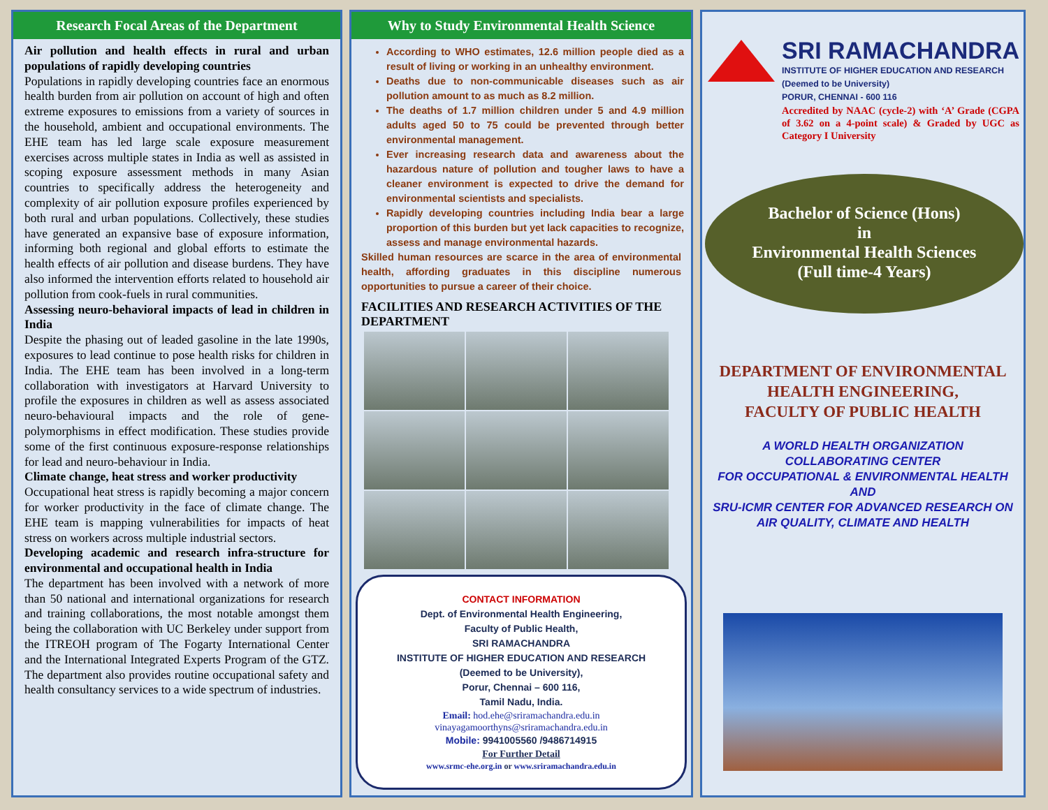Research Focal Areas of the Department
Air pollution and health effects in rural and urban populations of rapidly developing countries
Populations in rapidly developing countries face an enormous health burden from air pollution on account of high and often extreme exposures to emissions from a variety of sources in the household, ambient and occupational environments. The EHE team has led large scale exposure measurement exercises across multiple states in India as well as assisted in scoping exposure assessment methods in many Asian countries to specifically address the heterogeneity and complexity of air pollution exposure profiles experienced by both rural and urban populations. Collectively, these studies have generated an expansive base of exposure information, informing both regional and global efforts to estimate the health effects of air pollution and disease burdens. They have also informed the intervention efforts related to household air pollution from cook-fuels in rural communities.
Assessing neuro-behavioral impacts of lead in children in India
Despite the phasing out of leaded gasoline in the late 1990s, exposures to lead continue to pose health risks for children in India. The EHE team has been involved in a long-term collaboration with investigators at Harvard University to profile the exposures in children as well as assess associated neuro-behavioural impacts and the role of gene-polymorphisms in effect modification. These studies provide some of the first continuous exposure-response relationships for lead and neuro-behaviour in India.
Climate change, heat stress and worker productivity
Occupational heat stress is rapidly becoming a major concern for worker productivity in the face of climate change. The EHE team is mapping vulnerabilities for impacts of heat stress on workers across multiple industrial sectors.
Developing academic and research infra-structure for environmental and occupational health in India
The department has been involved with a network of more than 50 national and international organizations for research and training collaborations, the most notable amongst them being the collaboration with UC Berkeley under support from the ITREOH program of The Fogarty International Center and the International Integrated Experts Program of the GTZ. The department also provides routine occupational safety and health consultancy services to a wide spectrum of industries.
Why to Study Environmental Health Science
According to WHO estimates, 12.6 million people died as a result of living or working in an unhealthy environment.
Deaths due to non-communicable diseases such as air pollution amount to as much as 8.2 million.
The deaths of 1.7 million children under 5 and 4.9 million adults aged 50 to 75 could be prevented through better environmental management.
Ever increasing research data and awareness about the hazardous nature of pollution and tougher laws to have a cleaner environment is expected to drive the demand for environmental scientists and specialists.
Rapidly developing countries including India bear a large proportion of this burden but yet lack capacities to recognize, assess and manage environmental hazards.
Skilled human resources are scarce in the area of environmental health, affording graduates in this discipline numerous opportunities to pursue a career of their choice.
FACILITIES AND RESEARCH ACTIVITIES OF THE DEPARTMENT
CONTACT INFORMATION
Dept. of Environmental Health Engineering,
Faculty of Public Health,
SRI RAMACHANDRA
INSTITUTE OF HIGHER EDUCATION AND RESEARCH
(Deemed to be University),
Porur, Chennai – 600 116,
Tamil Nadu, India.
Email: hod.ehe@sriramachandra.edu.in
vinayagamoorthyns@sriramachandra.edu.in
Mobile: 9941005560 /9486714915
For Further Detail
www.srmc-ehe.org.in or www.sriramachandra.edu.in
SRI RAMACHANDRA
INSTITUTE OF HIGHER EDUCATION AND RESEARCH
(Deemed to be University)
PORUR, CHENNAI - 600 116
Accredited by NAAC (cycle-2) with ‘A’ Grade (CGPA of 3.62 on a 4-point scale) & Graded by UGC as Category I University
Bachelor of Science (Hons)
in
Environmental Health Sciences
(Full time-4 Years)
DEPARTMENT OF ENVIRONMENTAL
HEALTH ENGINEERING,
FACULTY OF PUBLIC HEALTH
A WORLD HEALTH ORGANIZATION
COLLABORATING CENTER
FOR OCCUPATIONAL & ENVIRONMENTAL HEALTH
AND
SRU-ICMR CENTER FOR ADVANCED RESEARCH ON
AIR QUALITY, CLIMATE AND HEALTH